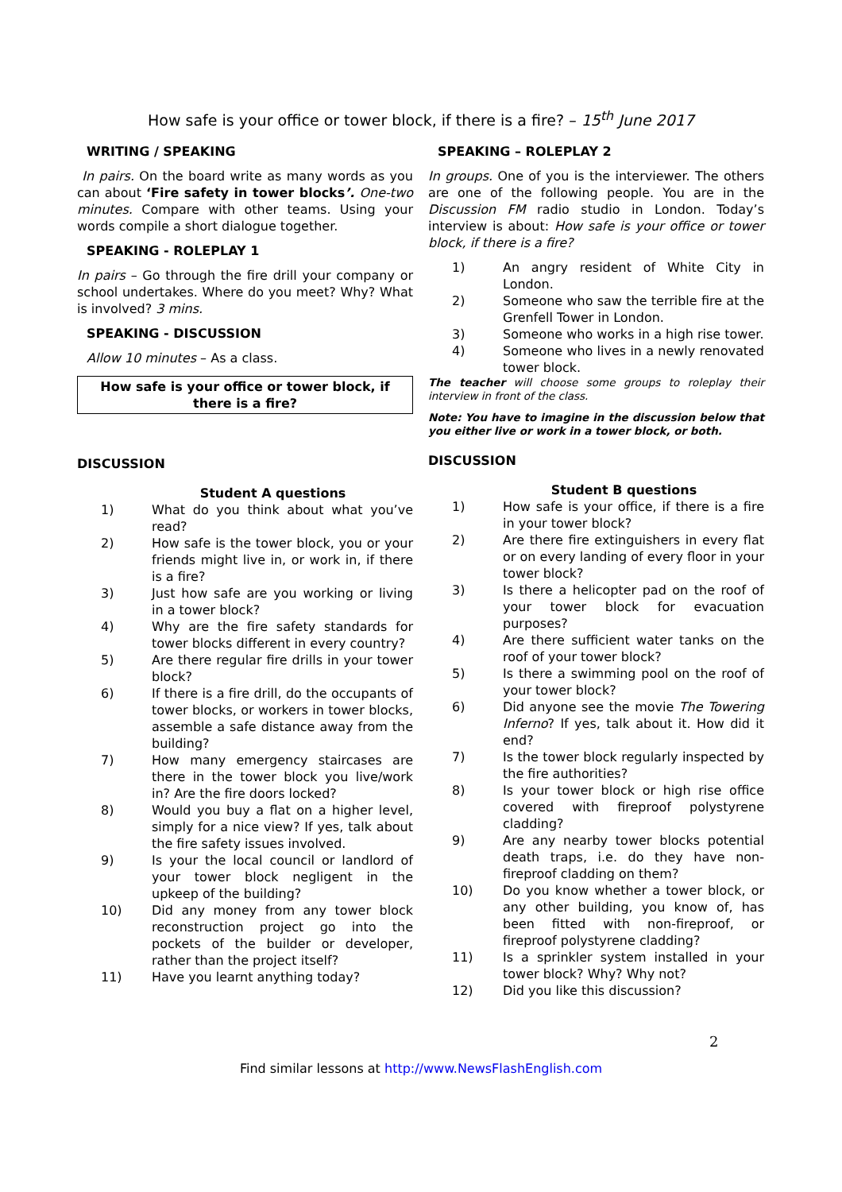How safe is your office or tower block, if there is a fire? – 15<sup>th</sup> June 2017
WRITING / SPEAKING
In pairs. On the board write as many words as you can about ‘Fire safety in tower blocks’. One-two minutes. Compare with other teams. Using your words compile a short dialogue together.
SPEAKING - ROLEPLAY 1
In pairs – Go through the fire drill your company or school undertakes. Where do you meet? Why? What is involved? 3 mins.
SPEAKING - DISCUSSION
Allow 10 minutes – As a class.
How safe is your office or tower block, if there is a fire?
DISCUSSION
Student A questions
1) What do you think about what you’ve read?
2) How safe is the tower block, you or your friends might live in, or work in, if there is a fire?
3) Just how safe are you working or living in a tower block?
4) Why are the fire safety standards for tower blocks different in every country?
5) Are there regular fire drills in your tower block?
6) If there is a fire drill, do the occupants of tower blocks, or workers in tower blocks, assemble a safe distance away from the building?
7) How many emergency staircases are there in the tower block you live/work in? Are the fire doors locked?
8) Would you buy a flat on a higher level, simply for a nice view? If yes, talk about the fire safety issues involved.
9) Is your the local council or landlord of your tower block negligent in the upkeep of the building?
10) Did any money from any tower block reconstruction project go into the pockets of the builder or developer, rather than the project itself?
11) Have you learnt anything today?
SPEAKING – ROLEPLAY 2
In groups. One of you is the interviewer. The others are one of the following people. You are in the Discussion FM radio studio in London. Today’s interview is about: How safe is your office or tower block, if there is a fire?
1) An angry resident of White City in London.
2) Someone who saw the terrible fire at the Grenfell Tower in London.
3) Someone who works in a high rise tower.
4) Someone who lives in a newly renovated tower block.
The teacher will choose some groups to roleplay their interview in front of the class.
Note: You have to imagine in the discussion below that you either live or work in a tower block, or both.
DISCUSSION
Student B questions
1) How safe is your office, if there is a fire in your tower block?
2) Are there fire extinguishers in every flat or on every landing of every floor in your tower block?
3) Is there a helicopter pad on the roof of your tower block for evacuation purposes?
4) Are there sufficient water tanks on the roof of your tower block?
5) Is there a swimming pool on the roof of your tower block?
6) Did anyone see the movie The Towering Inferno? If yes, talk about it. How did it end?
7) Is the tower block regularly inspected by the fire authorities?
8) Is your tower block or high rise office covered with fireproof polystyrene cladding?
9) Are any nearby tower blocks potential death traps, i.e. do they have non-fireproof cladding on them?
10) Do you know whether a tower block, or any other building, you know of, has been fitted with non-fireproof, or fireproof polystyrene cladding?
11) Is a sprinkler system installed in your tower block? Why? Why not?
12) Did you like this discussion?
2
Find similar lessons at http://www.NewsFlashEnglish.com